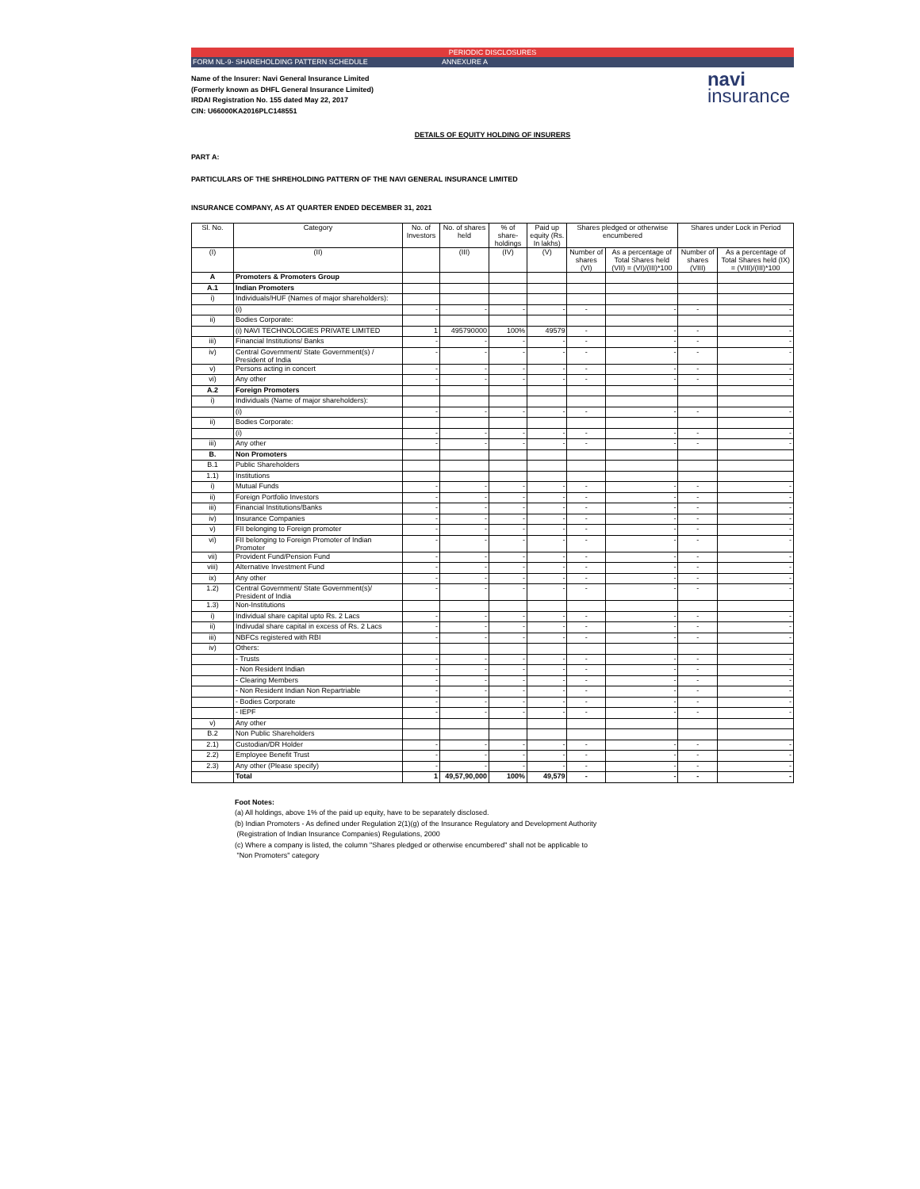PERIODIC DISCLOSURES
FORM NL-9- SHAREHOLDING PATTERN SCHEDULE ANNEXURE A
Name of the Insurer: Navi General Insurance Limited
(Formerly known as DHFL General Insurance Limited)
IRDAI Registration No. 155 dated May 22, 2017
CIN: U66000KA2016PLC148551
navi
insurance
DETAILS OF EQUITY HOLDING OF INSURERS
PART A:
PARTICULARS OF THE SHREHOLDING PATTERN OF THE NAVI GENERAL INSURANCE LIMITED
INSURANCE COMPANY, AS AT QUARTER ENDED DECEMBER 31, 2021
| Sl. No. | Category | No. of Investors | No. of shares held | % of share-holdings | Paid up equity (Rs. In lakhs) | Shares pledged or otherwise encumbered | | Shares under Lock in Period | |
| --- | --- | --- | --- | --- | --- | --- | --- | --- | --- |
| (I) | (II) | | (III) | (IV) | (V) | Number of shares (VI) | As a percentage of Total Shares held (VII) = (VI)/(III)*100 | Number of shares (VIII) | As a percentage of Total Shares held (IX) = (VIII)/(III)*100 |
| A | Promoters & Promoters Group | | | | | | | | |
| A.1 | Indian Promoters | | | | | | | | |
| i) | Individuals/HUF (Names of major shareholders): | | | | | | | | |
| | (i) | - | - | - | - | - | - | - | - |
| ii) | Bodies Corporate: | | | | | | | | |
| | (i) NAVI TECHNOLOGIES PRIVATE LIMITED | 1 | 495790000 | 100% | 49579 | - | - | - | - |
| iii) | Financial Institutions/ Banks | - | - | - | - | - | - | - | - |
| iv) | Central Government/ State Government(s) / President of India | - | - | - | - | - | - | - | - |
| v) | Persons acting in concert | - | - | - | - | - | - | - | - |
| vi) | Any other | - | - | - | - | - | - | - | - |
| A.2 | Foreign Promoters | | | | | | | | |
| i) | Individuals (Name of major shareholders): | | | | | | | | |
| | (i) | - | - | - | - | - | - | - | - |
| ii) | Bodies Corporate: | | | | | | | | |
| | (i) | - | - | - | - | - | - | - | - |
| iii) | Any other | - | - | - | - | - | - | - | - |
| B. | Non Promoters | | | | | | | | |
| B.1 | Public Shareholders | | | | | | | | |
| 1.1) | Institutions | | | | | | | | |
| i) | Mutual Funds | - | - | - | - | - | - | - | - |
| ii) | Foreign Portfolio Investors | - | - | - | - | - | - | - | - |
| iii) | Financial Institutions/Banks | - | - | - | - | - | - | - | - |
| iv) | Insurance Companies | - | - | - | - | - | - | - | - |
| v) | FII belonging to Foreign promoter | - | - | - | - | - | - | - | - |
| vi) | FII belonging to Foreign Promoter of Indian Promoter | - | - | - | - | - | - | - | - |
| vii) | Provident Fund/Pension Fund | - | - | - | - | - | - | - | - |
| viii) | Alternative Investment Fund | - | - | - | - | - | - | - | - |
| ix) | Any other | - | - | - | - | - | - | - | - |
| 1.2) | Central Government/ State Government(s)/ President of India | - | - | - | - | - | - | - | - |
| 1.3) | Non-Institutions | | | | | | | | |
| i) | Individual share capital upto Rs. 2 Lacs | - | - | - | - | - | - | - | - |
| ii) | Indivudal share capital in excess of Rs. 2 Lacs | - | - | - | - | - | - | - | - |
| iii) | NBFCs registered with RBI | - | - | - | - | - | - | - | - |
| iv) | Others: | | | | | | | | |
| | - Trusts | - | - | - | - | - | - | - | - |
| | - Non Resident Indian | - | - | - | - | - | - | - | - |
| | - Clearing Members | - | - | - | - | - | - | - | - |
| | - Non Resident Indian Non Repartriable | - | - | - | - | - | - | - | - |
| | - Bodies Corporate | - | - | - | - | - | - | - | - |
| | - IEPF | - | - | - | - | - | - | - | - |
| v) | Any other | | | | | | | | |
| B.2 | Non Public Shareholders | | | | | | | | |
| 2.1) | Custodian/DR Holder | - | - | - | - | - | - | - | - |
| 2.2) | Employee Benefit Trust | - | - | - | - | - | - | - | - |
| 2.3) | Any other (Please specify) | - | - | - | - | - | - | - | - |
| | Total | 1 | 49,57,90,000 | 100% | 49,579 | - | - | - | - |
Foot Notes:
(a) All holdings, above 1% of the paid up equity, have to be separately disclosed.
(b) Indian Promoters - As defined under Regulation 2(1)(g) of the Insurance Regulatory and Development Authority
(Registration of Indian Insurance Companies) Regulations, 2000
(c) Where a company is listed, the column "Shares pledged or otherwise encumbered" shall not be applicable to
"Non Promoters" category